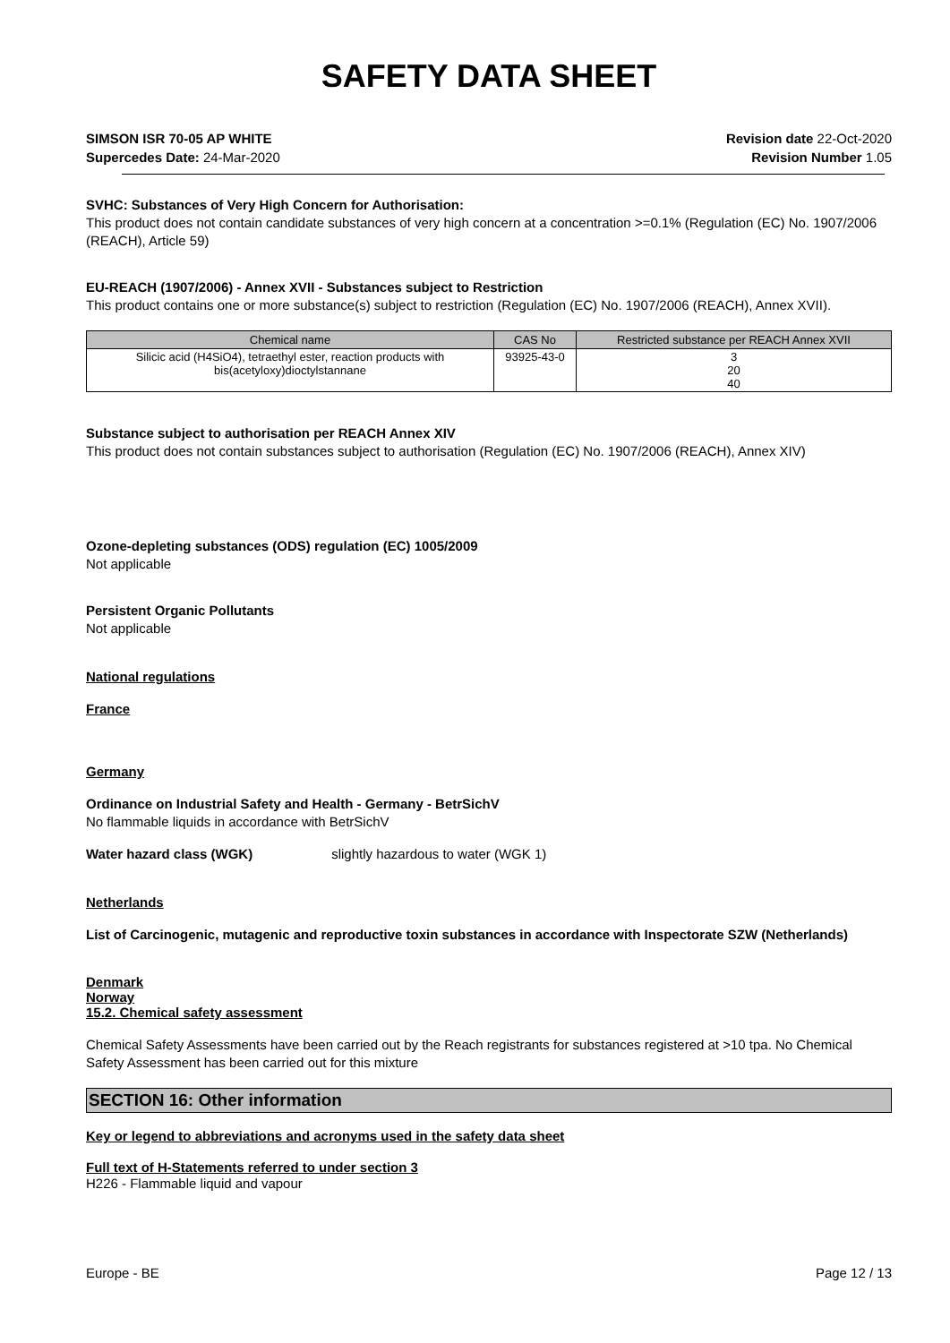SAFETY DATA SHEET
SIMSON ISR 70-05 AP WHITE
Supercedes Date: 24-Mar-2020
Revision date 22-Oct-2020
Revision Number 1.05
SVHC: Substances of Very High Concern for Authorisation:
This product does not contain candidate substances of very high concern at a concentration >=0.1% (Regulation (EC) No. 1907/2006 (REACH), Article 59)
EU-REACH (1907/2006) - Annex XVII - Substances subject to Restriction
This product contains one or more substance(s) subject to restriction (Regulation (EC) No. 1907/2006 (REACH), Annex XVII).
| Chemical name | CAS No | Restricted substance per REACH Annex XVII |
| --- | --- | --- |
| Silicic acid (H4SiO4), tetraethyl ester, reaction products with bis(acetyloxy)dioctylstannane | 93925-43-0 | 3 20 40 |
Substance subject to authorisation per REACH Annex XIV
This product does not contain substances subject to authorisation (Regulation (EC) No. 1907/2006 (REACH), Annex XIV)
Ozone-depleting substances (ODS) regulation (EC) 1005/2009
Not applicable
Persistent Organic Pollutants
Not applicable
National regulations
France
Germany
Ordinance on Industrial Safety and Health - Germany - BetrSichV
No flammable liquids in accordance with BetrSichV
Water hazard class (WGK) slightly hazardous to water (WGK 1)
Netherlands
List of Carcinogenic, mutagenic and reproductive toxin substances in accordance with Inspectorate SZW (Netherlands)
Denmark
Norway
15.2. Chemical safety assessment
Chemical Safety Assessments have been carried out by the Reach registrants for substances registered at >10 tpa. No Chemical Safety Assessment has been carried out for this mixture
SECTION 16: Other information
Key or legend to abbreviations and acronyms used in the safety data sheet
Full text of H-Statements referred to under section 3
H226 - Flammable liquid and vapour
Europe - BE Page 12 / 13